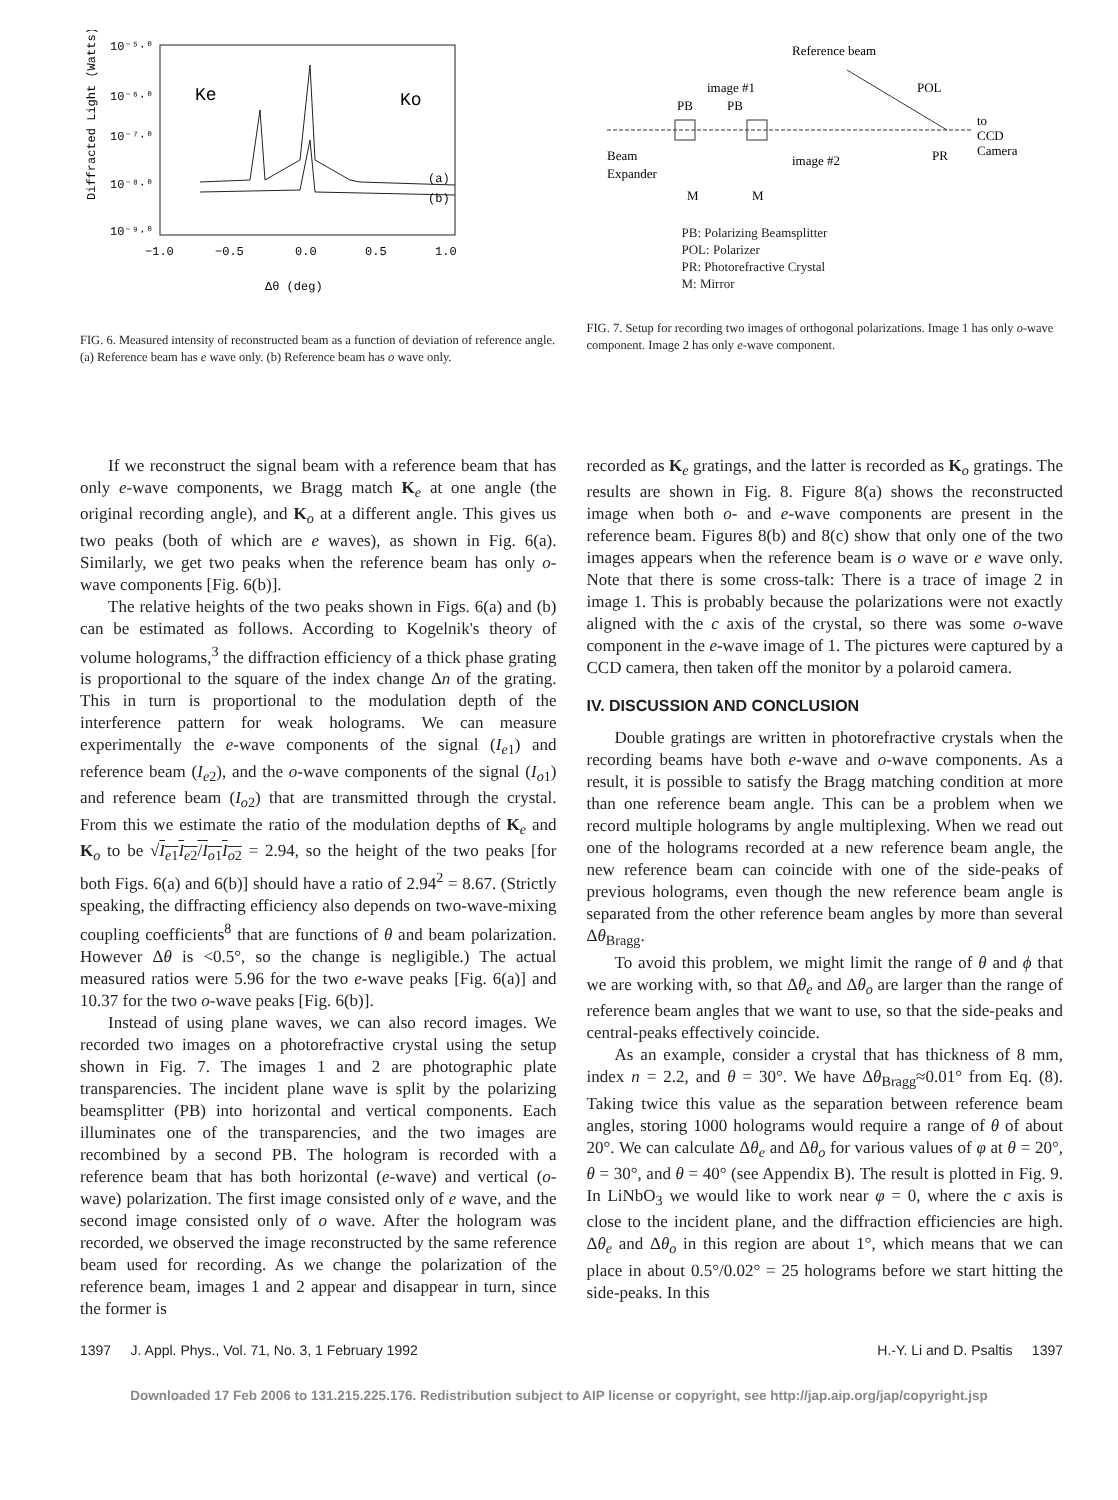10⁻⁵·⁰
10⁻⁶·⁰
10⁻⁷·⁰
10⁻⁸·⁰
10⁻⁹·⁰
Diffracted Light (Watts)
Ke
Ko
(a)
(b)
−1.0
−0.5
0.0
0.5
1.0
Δθ (deg)
FIG. 6. Measured intensity of reconstructed beam as a function of deviation of reference angle. (a) Reference beam has e wave only. (b) Reference beam has o wave only.
Reference beam
image #1
PB
PB
POL
to
CCD
Camera
Beam
Expander
image #2
PR
M
M
PB: Polarizing Beamsplitter
POL: Polarizer
PR: Photorefractive Crystal
M: Mirror
FIG. 7. Setup for recording two images of orthogonal polarizations. Image 1 has only o-wave component. Image 2 has only e-wave component.
If we reconstruct the signal beam with a reference beam that has only e-wave components, we Bragg match K<sub>e</sub> at one angle (the original recording angle), and K<sub>o</sub> at a different angle. This gives us two peaks (both of which are e waves), as shown in Fig. 6(a). Similarly, we get two peaks when the reference beam has only o-wave components [Fig. 6(b)].
The relative heights of the two peaks shown in Figs. 6(a) and (b) can be estimated as follows. According to Kogelnik's theory of volume holograms,<sup>3</sup> the diffraction efficiency of a thick phase grating is proportional to the square of the index change Δn of the grating. This in turn is proportional to the modulation depth of the interference pattern for weak holograms. We can measure experimentally the e-wave components of the signal (I<sub>e1</sub>) and reference beam (I<sub>e2</sub>), and the o-wave components of the signal (I<sub>o1</sub>) and reference beam (I<sub>o2</sub>) that are transmitted through the crystal. From this we estimate the ratio of the modulation depths of K<sub>e</sub> and K<sub>o</sub> to be √I<sub>e1</sub>I<sub>e2</sub>/I<sub>o1</sub>I<sub>o2</sub> = 2.94, so the height of the two peaks [for both Figs. 6(a) and 6(b)] should have a ratio of 2.94<sup>2</sup> = 8.67. (Strictly speaking, the diffracting efficiency also depends on two-wave-mixing coupling coefficients<sup>8</sup> that are functions of θ and beam polarization. However Δθ is <0.5°, so the change is negligible.) The actual measured ratios were 5.96 for the two e-wave peaks [Fig. 6(a)] and 10.37 for the two o-wave peaks [Fig. 6(b)].
Instead of using plane waves, we can also record images. We recorded two images on a photorefractive crystal using the setup shown in Fig. 7. The images 1 and 2 are photographic plate transparencies. The incident plane wave is split by the polarizing beamsplitter (PB) into horizontal and vertical components. Each illuminates one of the transparencies, and the two images are recombined by a second PB. The hologram is recorded with a reference beam that has both horizontal (e-wave) and vertical (o-wave) polarization. The first image consisted only of e wave, and the second image consisted only of o wave. After the hologram was recorded, we observed the image reconstructed by the same reference beam used for recording. As we change the polarization of the reference beam, images 1 and 2 appear and disappear in turn, since the former is
recorded as K<sub>e</sub> gratings, and the latter is recorded as K<sub>o</sub> gratings. The results are shown in Fig. 8. Figure 8(a) shows the reconstructed image when both o- and e-wave components are present in the reference beam. Figures 8(b) and 8(c) show that only one of the two images appears when the reference beam is o wave or e wave only. Note that there is some cross-talk: There is a trace of image 2 in image 1. This is probably because the polarizations were not exactly aligned with the c axis of the crystal, so there was some o-wave component in the e-wave image of 1. The pictures were captured by a CCD camera, then taken off the monitor by a polaroid camera.
IV. DISCUSSION AND CONCLUSION
Double gratings are written in photorefractive crystals when the recording beams have both e-wave and o-wave components. As a result, it is possible to satisfy the Bragg matching condition at more than one reference beam angle. This can be a problem when we record multiple holograms by angle multiplexing. When we read out one of the holograms recorded at a new reference beam angle, the new reference beam can coincide with one of the side-peaks of previous holograms, even though the new reference beam angle is separated from the other reference beam angles by more than several Δθ<sub>Bragg</sub>.
To avoid this problem, we might limit the range of θ and ϕ that we are working with, so that Δθ<sub>e</sub> and Δθ<sub>o</sub> are larger than the range of reference beam angles that we want to use, so that the side-peaks and central-peaks effectively coincide.
As an example, consider a crystal that has thickness of 8 mm, index n = 2.2, and θ = 30°. We have Δθ<sub>Bragg</sub>≈0.01° from Eq. (8). Taking twice this value as the separation between reference beam angles, storing 1000 holograms would require a range of θ of about 20°. We can calculate Δθ<sub>e</sub> and Δθ<sub>o</sub> for various values of φ at θ = 20°, θ = 30°, and θ = 40° (see Appendix B). The result is plotted in Fig. 9. In LiNbO<sub>3</sub> we would like to work near φ = 0, where the c axis is close to the incident plane, and the diffraction efficiencies are high. Δθ<sub>e</sub> and Δθ<sub>o</sub> in this region are about 1°, which means that we can place in about 0.5°/0.02° = 25 holograms before we start hitting the side-peaks. In this
1397 J. Appl. Phys., Vol. 71, No. 3, 1 February 1992 H.-Y. Li and D. Psaltis 1397
Downloaded 17 Feb 2006 to 131.215.225.176. Redistribution subject to AIP license or copyright, see http://jap.aip.org/jap/copyright.jsp